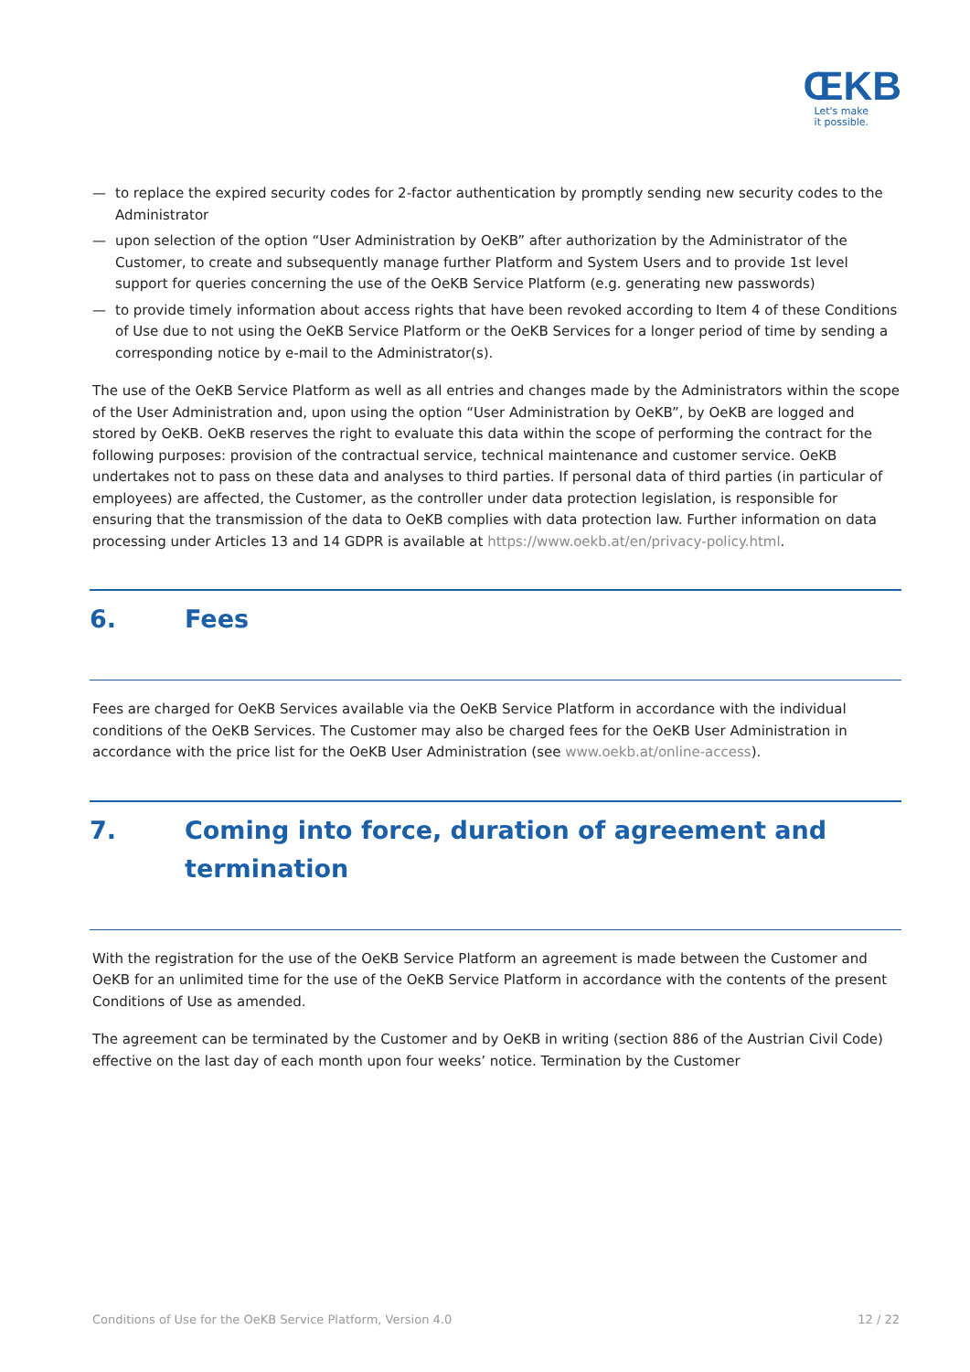ŒKB
Let's make
it possible.
— to replace the expired security codes for 2-factor authentication by promptly sending new security codes to the Administrator
— upon selection of the option “User Administration by OeKB” after authorization by the Administrator of the Customer, to create and subsequently manage further Platform and System Users and to provide 1st level support for queries concerning the use of the OeKB Service Platform (e.g. generating new passwords)
— to provide timely information about access rights that have been revoked according to Item 4 of these Conditions of Use due to not using the OeKB Service Platform or the OeKB Services for a longer period of time by sending a corresponding notice by e-mail to the Administrator(s).
The use of the OeKB Service Platform as well as all entries and changes made by the Administrators within the scope of the User Administration and, upon using the option “User Administration by OeKB”, by OeKB are logged and stored by OeKB. OeKB reserves the right to evaluate this data within the scope of performing the contract for the following purposes: provision of the contractual service, technical maintenance and customer service. OeKB undertakes not to pass on these data and analyses to third parties. If personal data of third parties (in particular of employees) are affected, the Customer, as the controller under data protection legislation, is responsible for ensuring that the transmission of the data to OeKB complies with data protection law. Further information on data processing under Articles 13 and 14 GDPR is available at https://www.oekb.at/en/privacy-policy.html.
6. Fees
Fees are charged for OeKB Services available via the OeKB Service Platform in accordance with the individual conditions of the OeKB Services. The Customer may also be charged fees for the OeKB User Administration in accordance with the price list for the OeKB User Administration (see www.oekb.at/online-access).
7. Coming into force, duration of agreement and termination
With the registration for the use of the OeKB Service Platform an agreement is made between the Customer and OeKB for an unlimited time for the use of the OeKB Service Platform in accordance with the contents of the present Conditions of Use as amended.
The agreement can be terminated by the Customer and by OeKB in writing (section 886 of the Austrian Civil Code) effective on the last day of each month upon four weeks’ notice. Termination by the Customer
Conditions of Use for the OeKB Service Platform, Version 4.0 12 / 22